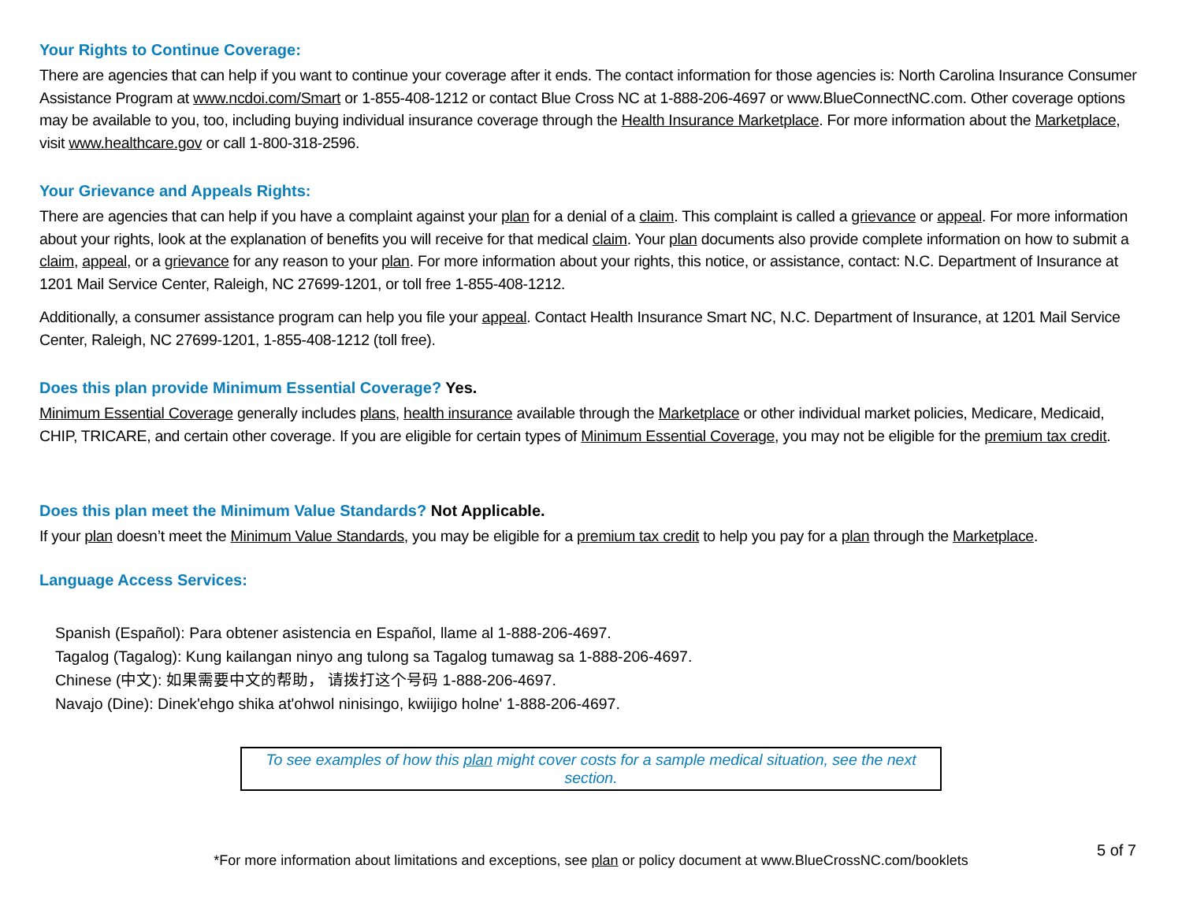Your Rights to Continue Coverage:
There are agencies that can help if you want to continue your coverage after it ends. The contact information for those agencies is: North Carolina Insurance Consumer Assistance Program at www.ncdoi.com/Smart or 1-855-408-1212 or contact Blue Cross NC at 1-888-206-4697 or www.BlueConnectNC.com. Other coverage options may be available to you, too, including buying individual insurance coverage through the Health Insurance Marketplace. For more information about the Marketplace, visit www.healthcare.gov or call 1-800-318-2596.
Your Grievance and Appeals Rights:
There are agencies that can help if you have a complaint against your plan for a denial of a claim. This complaint is called a grievance or appeal. For more information about your rights, look at the explanation of benefits you will receive for that medical claim. Your plan documents also provide complete information on how to submit a claim, appeal, or a grievance for any reason to your plan. For more information about your rights, this notice, or assistance, contact: N.C. Department of Insurance at 1201 Mail Service Center, Raleigh, NC 27699-1201, or toll free 1-855-408-1212.
Additionally, a consumer assistance program can help you file your appeal. Contact Health Insurance Smart NC, N.C. Department of Insurance, at 1201 Mail Service Center, Raleigh, NC 27699-1201, 1-855-408-1212 (toll free).
Does this plan provide Minimum Essential Coverage? Yes.
Minimum Essential Coverage generally includes plans, health insurance available through the Marketplace or other individual market policies, Medicare, Medicaid, CHIP, TRICARE, and certain other coverage. If you are eligible for certain types of Minimum Essential Coverage, you may not be eligible for the premium tax credit.
Does this plan meet the Minimum Value Standards? Not Applicable.
If your plan doesn’t meet the Minimum Value Standards, you may be eligible for a premium tax credit to help you pay for a plan through the Marketplace.
Language Access Services:
Spanish (Español): Para obtener asistencia en Español, llame al 1-888-206-4697.
Tagalog (Tagalog): Kung kailangan ninyo ang tulong sa Tagalog tumawag sa 1-888-206-4697.
Chinese (中文): 如果需要中文的帮助， 请拨打这个号码 1-888-206-4697.
Navajo (Dine): Dinek'ehgo shika at'ohwol ninisingo, kwiijigo holne' 1-888-206-4697.
To see examples of how this plan might cover costs for a sample medical situation, see the next section.
*For more information about limitations and exceptions, see plan or policy document at www.BlueCrossNC.com/booklets
5 of 7